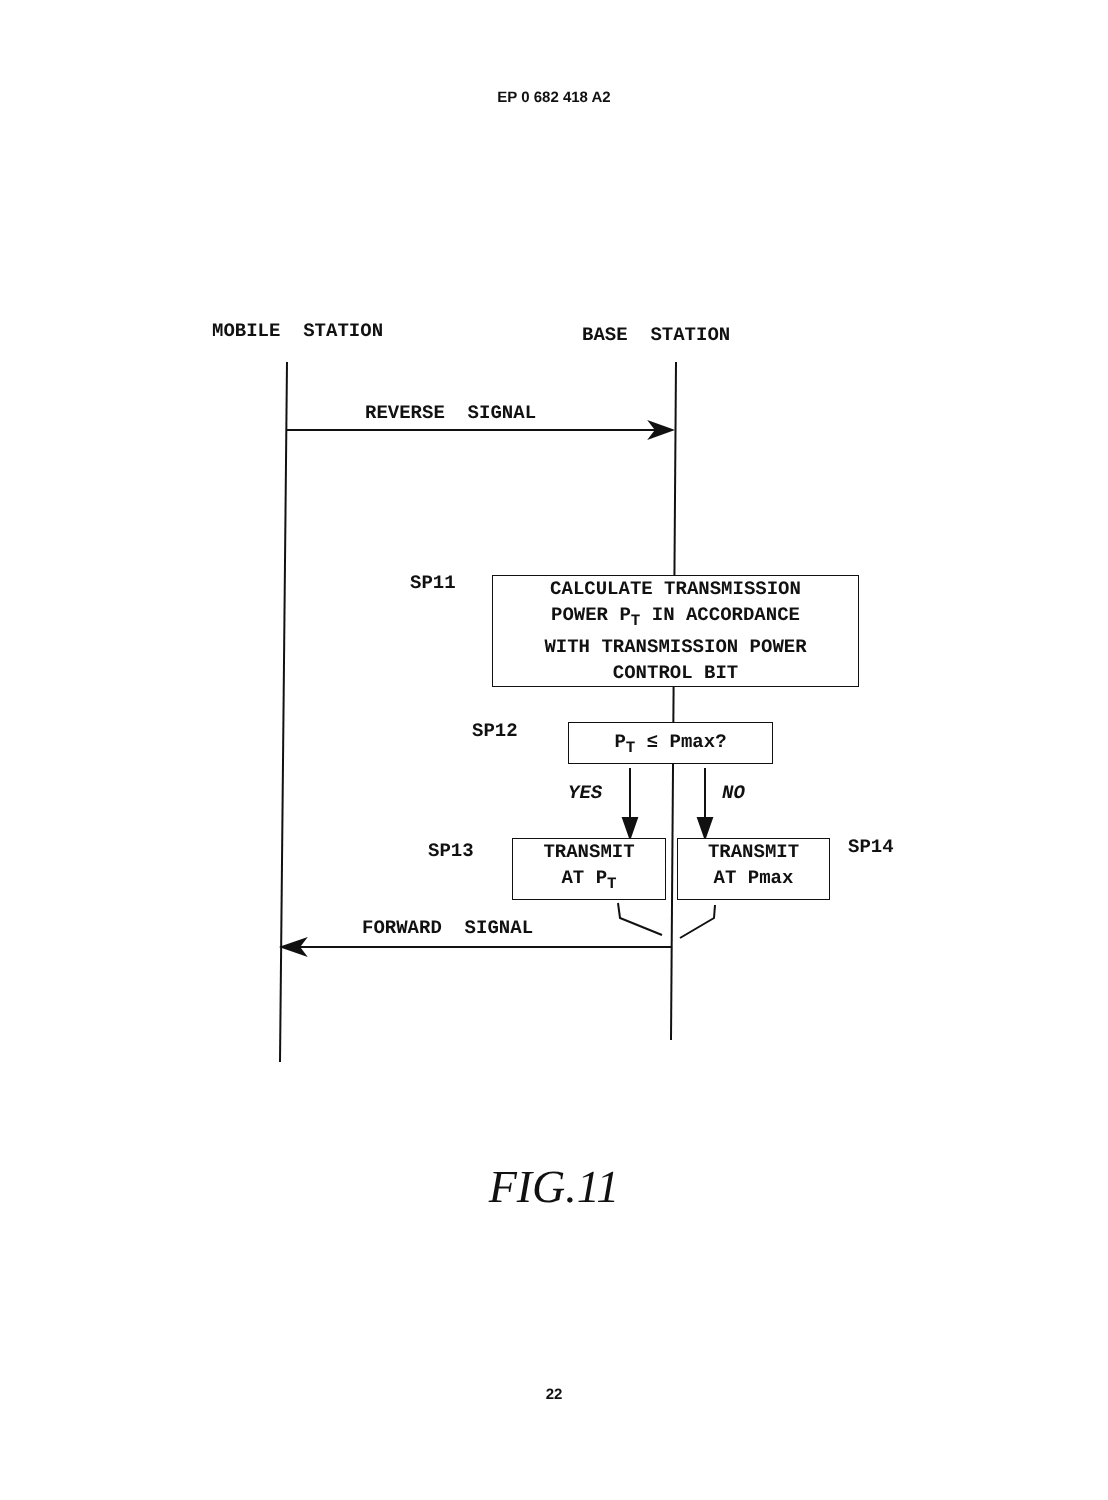EP 0 682 418 A2
MOBILE STATION BASE STATION
REVERSE SIGNAL
SP11
CALCULATE TRANSMISSION
POWER P<sub>T</sub> IN ACCORDANCE
WITH TRANSMISSION POWER
CONTROL BIT
SP12 P<sub>T</sub> ≤ Pmax?
YES NO
SP13
TRANSMIT
AT P<sub>T</sub>
TRANSMIT
AT Pmax
SP14
FORWARD SIGNAL
FIG.11
22